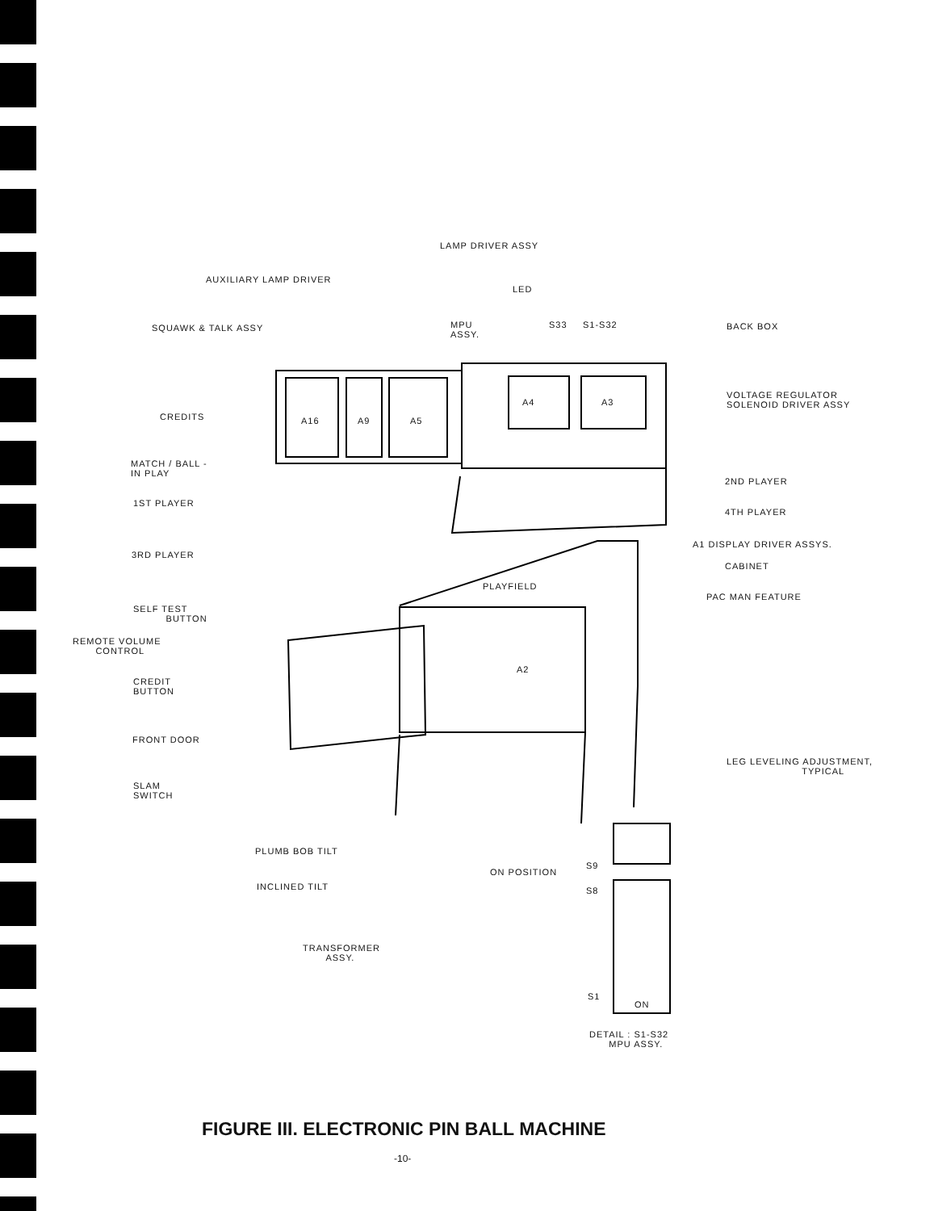LAMP DRIVER ASSY
AUXILIARY LAMP DRIVER
SQUAWK & TALK ASSY
LED
MPU
ASSY.
S33 S1-S32 BACK BOX
A16 A9 A5
A4 A3
VOLTAGE REGULATOR
SOLENOID DRIVER ASSY
CREDITS
MATCH / BALL -
IN PLAY
2ND PLAYER
1ST PLAYER
4TH PLAYER
A1 DISPLAY DRIVER ASSYS.
3RD PLAYER
CABINET
PLAYFIELD
PAC MAN FEATURE
SELF TEST
BUTTON
REMOTE VOLUME
CONTROL
A2
CREDIT
BUTTON
FRONT DOOR
LEG LEVELING ADJUSTMENT,
TYPICAL
SLAM
SWITCH
PLUMB BOB TILT
S9
ON POSITION
S8
INCLINED TILT
TRANSFORMER
ASSY.
S1
ON
DETAIL : S1-S32
MPU ASSY.
FIGURE III. ELECTRONIC PIN BALL MACHINE
-10-